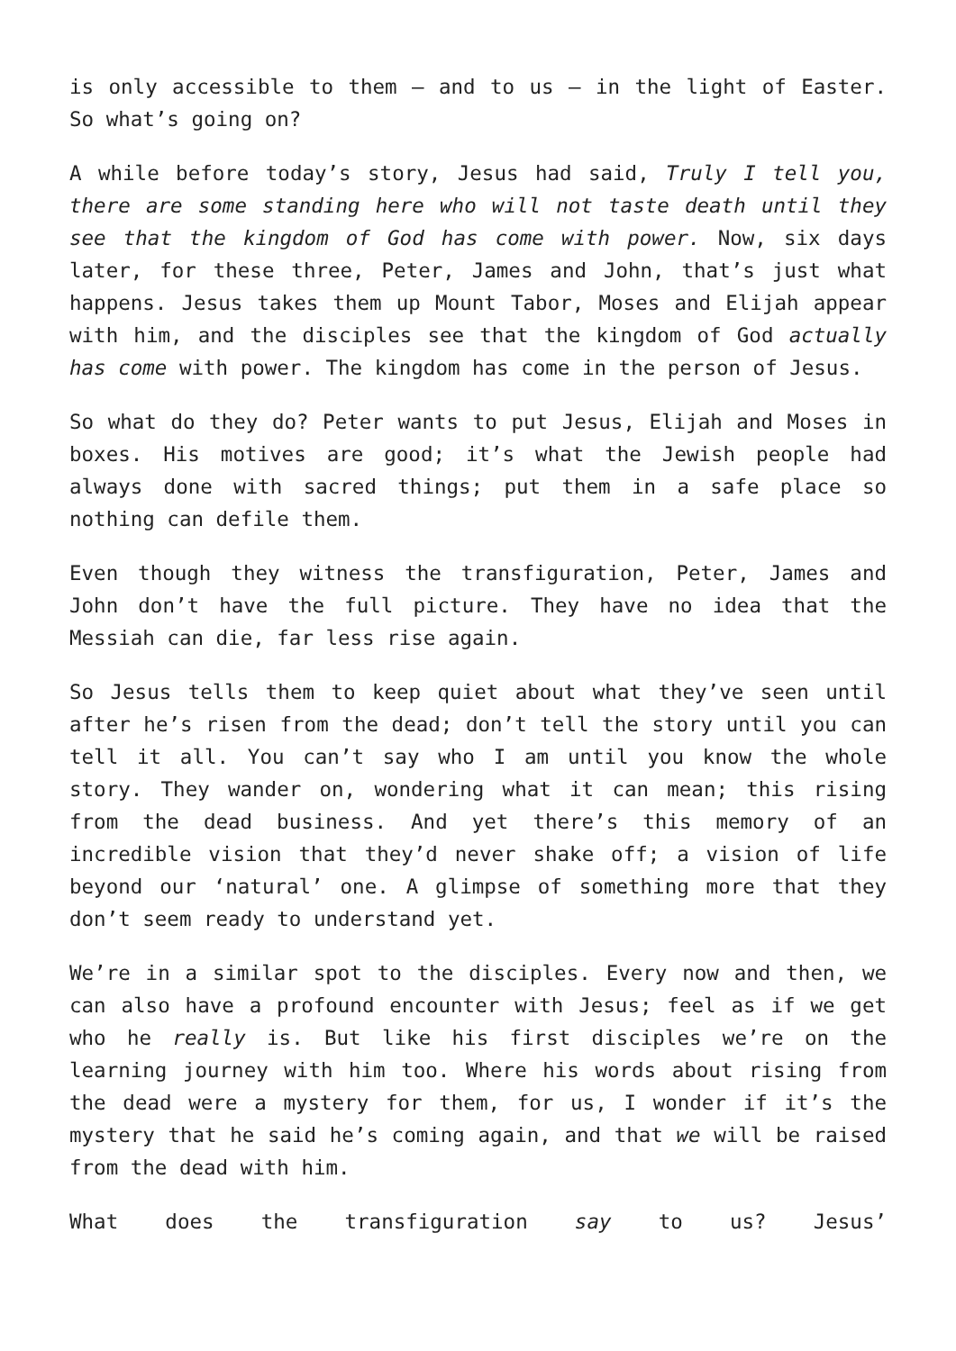is only accessible to them – and to us – in the light of Easter. So what’s going on?
A while before today’s story, Jesus had said, Truly I tell you, there are some standing here who will not taste death until they see that the kingdom of God has come with power. Now, six days later, for these three, Peter, James and John, that’s just what happens. Jesus takes them up Mount Tabor, Moses and Elijah appear with him, and the disciples see that the kingdom of God actually has come with power. The kingdom has come in the person of Jesus.
So what do they do? Peter wants to put Jesus, Elijah and Moses in boxes. His motives are good; it’s what the Jewish people had always done with sacred things; put them in a safe place so nothing can defile them.
Even though they witness the transfiguration, Peter, James and John don’t have the full picture. They have no idea that the Messiah can die, far less rise again.
So Jesus tells them to keep quiet about what they’ve seen until after he’s risen from the dead; don’t tell the story until you can tell it all. You can’t say who I am until you know the whole story. They wander on, wondering what it can mean; this rising from the dead business. And yet there’s this memory of an incredible vision that they’d never shake off; a vision of life beyond our ‘natural’ one. A glimpse of something more that they don’t seem ready to understand yet.
We’re in a similar spot to the disciples. Every now and then, we can also have a profound encounter with Jesus; feel as if we get who he really is. But like his first disciples we’re on the learning journey with him too. Where his words about rising from the dead were a mystery for them, for us, I wonder if it’s the mystery that he said he’s coming again, and that we will be raised from the dead with him.
What does the transfiguration say to us? Jesus’